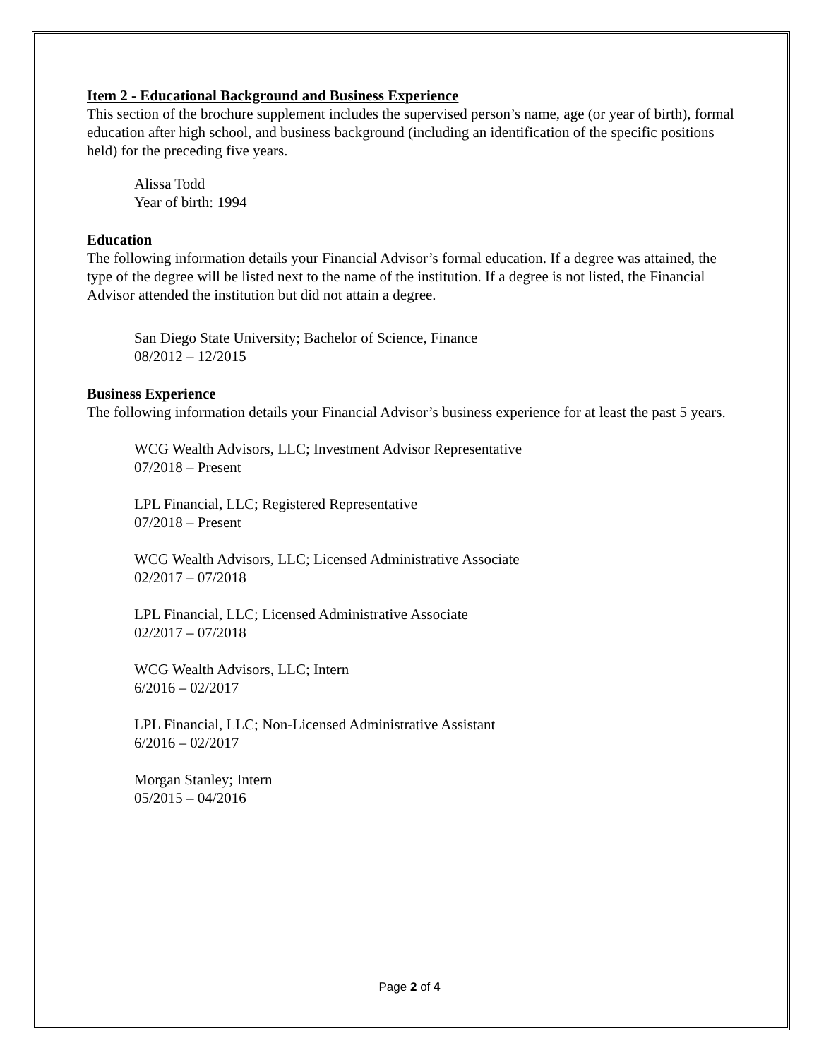Item 2 - Educational Background and Business Experience
This section of the brochure supplement includes the supervised person’s name, age (or year of birth), formal education after high school, and business background (including an identification of the specific positions held) for the preceding five years.
Alissa Todd
Year of birth: 1994
Education
The following information details your Financial Advisor’s formal education. If a degree was attained, the type of the degree will be listed next to the name of the institution. If a degree is not listed, the Financial Advisor attended the institution but did not attain a degree.
San Diego State University; Bachelor of Science, Finance
08/2012 – 12/2015
Business Experience
The following information details your Financial Advisor’s business experience for at least the past 5 years.
WCG Wealth Advisors, LLC; Investment Advisor Representative
07/2018 – Present
LPL Financial, LLC; Registered Representative
07/2018 – Present
WCG Wealth Advisors, LLC; Licensed Administrative Associate
02/2017 – 07/2018
LPL Financial, LLC; Licensed Administrative Associate
02/2017 – 07/2018
WCG Wealth Advisors, LLC; Intern
6/2016 – 02/2017
LPL Financial, LLC; Non-Licensed Administrative Assistant
6/2016 – 02/2017
Morgan Stanley; Intern
05/2015 – 04/2016
Page 2 of 4